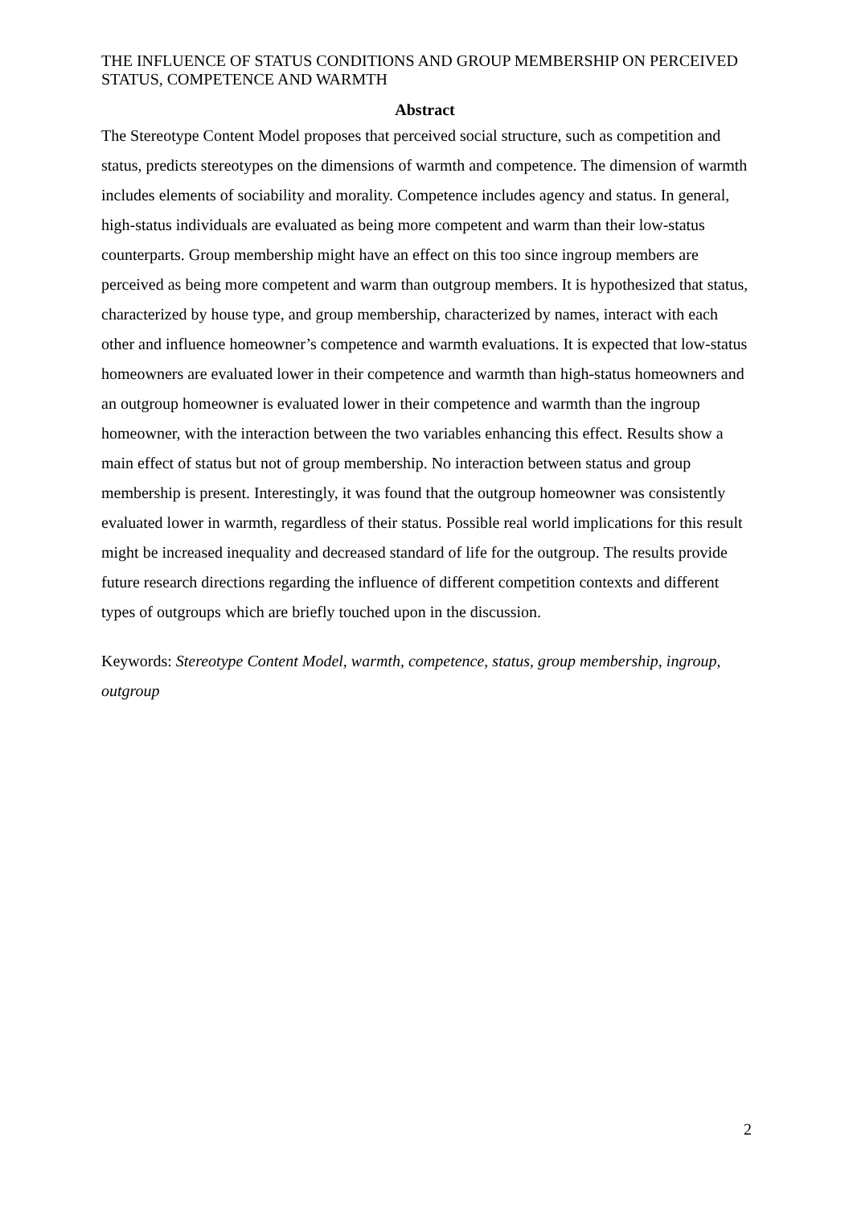THE INFLUENCE OF STATUS CONDITIONS AND GROUP MEMBERSHIP ON PERCEIVED STATUS, COMPETENCE AND WARMTH
Abstract
The Stereotype Content Model proposes that perceived social structure, such as competition and status, predicts stereotypes on the dimensions of warmth and competence. The dimension of warmth includes elements of sociability and morality. Competence includes agency and status. In general, high-status individuals are evaluated as being more competent and warm than their low-status counterparts. Group membership might have an effect on this too since ingroup members are perceived as being more competent and warm than outgroup members. It is hypothesized that status, characterized by house type, and group membership, characterized by names, interact with each other and influence homeowner’s competence and warmth evaluations. It is expected that low-status homeowners are evaluated lower in their competence and warmth than high-status homeowners and an outgroup homeowner is evaluated lower in their competence and warmth than the ingroup homeowner, with the interaction between the two variables enhancing this effect. Results show a main effect of status but not of group membership. No interaction between status and group membership is present. Interestingly, it was found that the outgroup homeowner was consistently evaluated lower in warmth, regardless of their status. Possible real world implications for this result might be increased inequality and decreased standard of life for the outgroup. The results provide future research directions regarding the influence of different competition contexts and different types of outgroups which are briefly touched upon in the discussion.
Keywords: Stereotype Content Model, warmth, competence, status, group membership, ingroup, outgroup
2